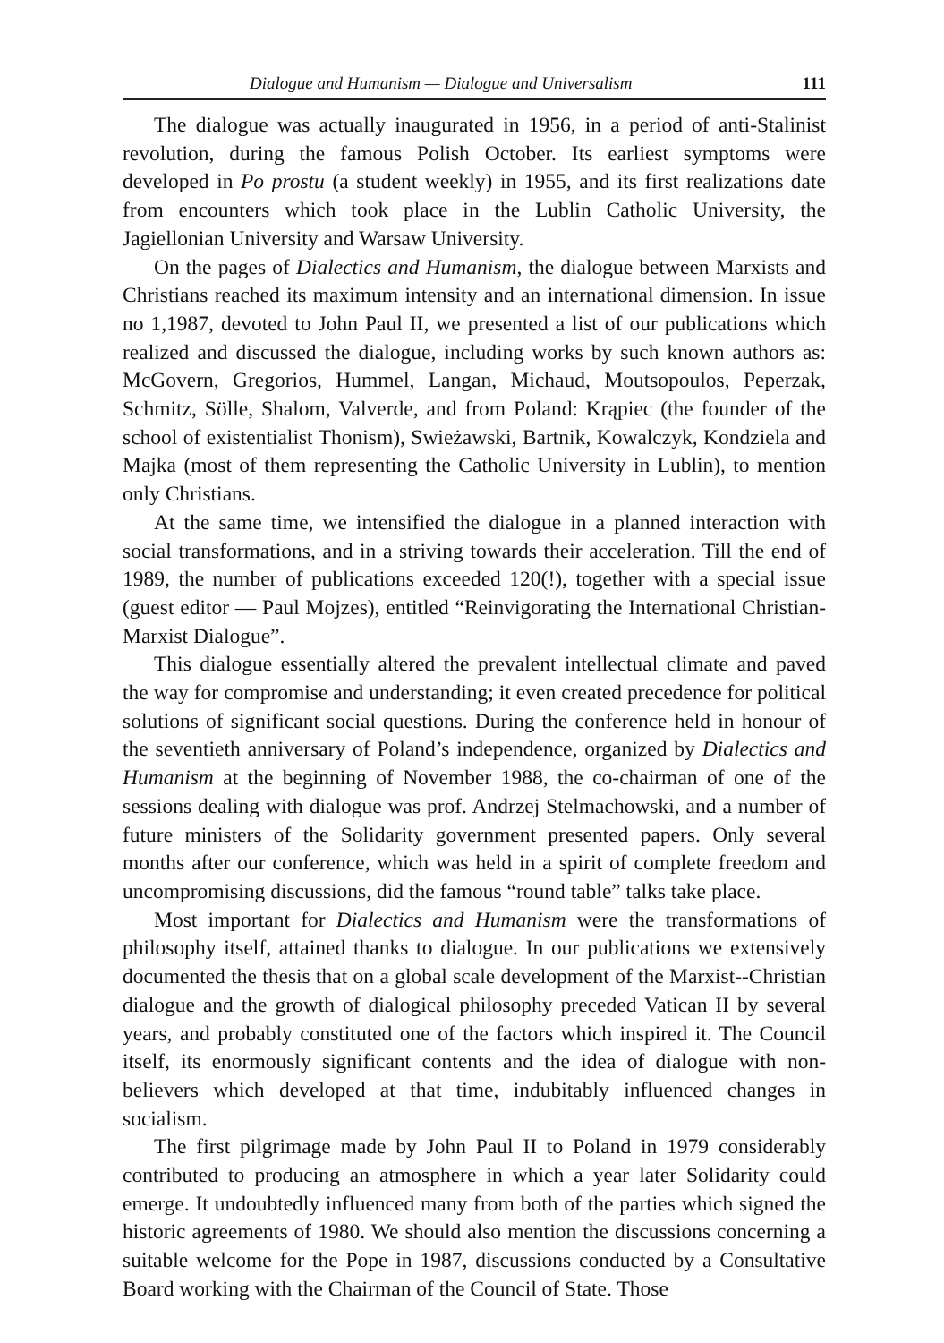Dialogue and Humanism — Dialogue and Universalism 111
The dialogue was actually inaugurated in 1956, in a period of anti-Stalinist revolution, during the famous Polish October. Its earliest symptoms were developed in Po prostu (a student weekly) in 1955, and its first realizations date from encounters which took place in the Lublin Catholic University, the Jagiellonian University and Warsaw University.
On the pages of Dialectics and Humanism, the dialogue between Marxists and Christians reached its maximum intensity and an international dimension. In issue no 1,1987, devoted to John Paul II, we presented a list of our publications which realized and discussed the dialogue, including works by such known authors as: McGovern, Gregorios, Hummel, Langan, Michaud, Moutsopoulos, Peperzak, Schmitz, Sölle, Shalom, Valverde, and from Poland: Krąpiec (the founder of the school of existentialist Thonism), Swieżawski, Bartnik, Kowalczyk, Kondziela and Majka (most of them representing the Catholic University in Lublin), to mention only Christians.
At the same time, we intensified the dialogue in a planned interaction with social transformations, and in a striving towards their acceleration. Till the end of 1989, the number of publications exceeded 120(!), together with a special issue (guest editor — Paul Mojzes), entitled “Reinvigorating the International Christian-Marxist Dialogue”.
This dialogue essentially altered the prevalent intellectual climate and paved the way for compromise and understanding; it even created precedence for political solutions of significant social questions. During the conference held in honour of the seventieth anniversary of Poland’s independence, organized by Dialectics and Humanism at the beginning of November 1988, the co-chairman of one of the sessions dealing with dialogue was prof. Andrzej Stelmachowski, and a number of future ministers of the Solidarity government presented papers. Only several months after our conference, which was held in a spirit of complete freedom and uncompromising discussions, did the famous “round table” talks take place.
Most important for Dialectics and Humanism were the transformations of philosophy itself, attained thanks to dialogue. In our publications we extensively documented the thesis that on a global scale development of the Marxist--Christian dialogue and the growth of dialogical philosophy preceded Vatican II by several years, and probably constituted one of the factors which inspired it. The Council itself, its enormously significant contents and the idea of dialogue with non-believers which developed at that time, indubitably influenced changes in socialism.
The first pilgrimage made by John Paul II to Poland in 1979 considerably contributed to producing an atmosphere in which a year later Solidarity could emerge. It undoubtedly influenced many from both of the parties which signed the historic agreements of 1980. We should also mention the discussions concerning a suitable welcome for the Pope in 1987, discussions conducted by a Consultative Board working with the Chairman of the Council of State. Those